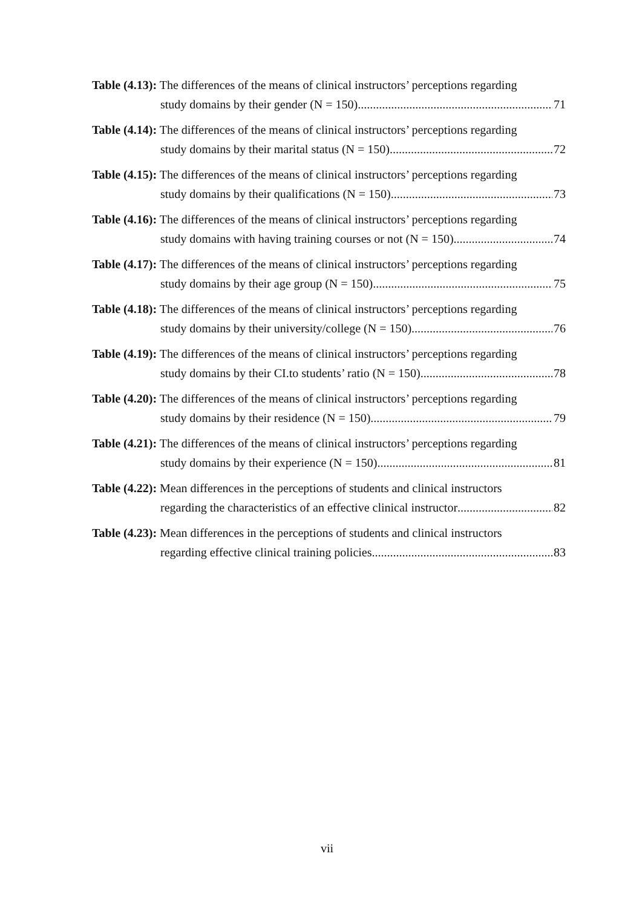Table (4.13): The differences of the means of clinical instructors’ perceptions regarding
study domains by their gender (N = 150) 71
Table (4.14): The differences of the means of clinical instructors’ perceptions regarding
study domains by their marital status (N = 150) 72
Table (4.15): The differences of the means of clinical instructors’ perceptions regarding
study domains by their qualifications (N = 150) 73
Table (4.16): The differences of the means of clinical instructors’ perceptions regarding
study domains with having training courses or not (N = 150) 74
Table (4.17): The differences of the means of clinical instructors’ perceptions regarding
study domains by their age group (N = 150) 75
Table (4.18): The differences of the means of clinical instructors’ perceptions regarding
study domains by their university/college (N = 150) 76
Table (4.19): The differences of the means of clinical instructors’ perceptions regarding
study domains by their CI.to students’ ratio (N = 150) 78
Table (4.20): The differences of the means of clinical instructors’ perceptions regarding
study domains by their residence (N = 150) 79
Table (4.21): The differences of the means of clinical instructors’ perceptions regarding
study domains by their experience (N = 150) 81
Table (4.22): Mean differences in the perceptions of students and clinical instructors
regarding the characteristics of an effective clinical instructor 82
Table (4.23): Mean differences in the perceptions of students and clinical instructors
regarding effective clinical training policies 83
vii